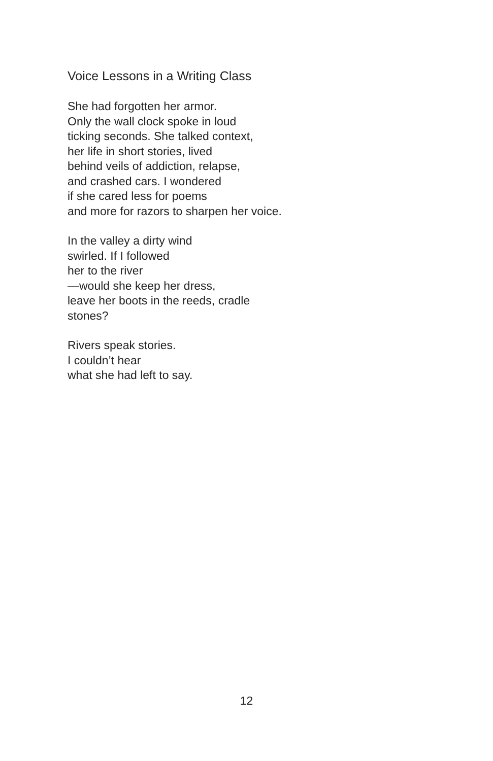Voice Lessons in a Writing Class
She had forgotten her armor.
Only the wall clock spoke in loud
ticking seconds. She talked context,
her life in short stories, lived
behind veils of addiction, relapse,
and crashed cars. I wondered
if she cared less for poems
and more for razors to sharpen her voice.
In the valley a dirty wind
swirled. If I followed
her to the river
—would she keep her dress,
leave her boots in the reeds, cradle
stones?
Rivers speak stories.
I couldn’t hear
what she had left to say.
12